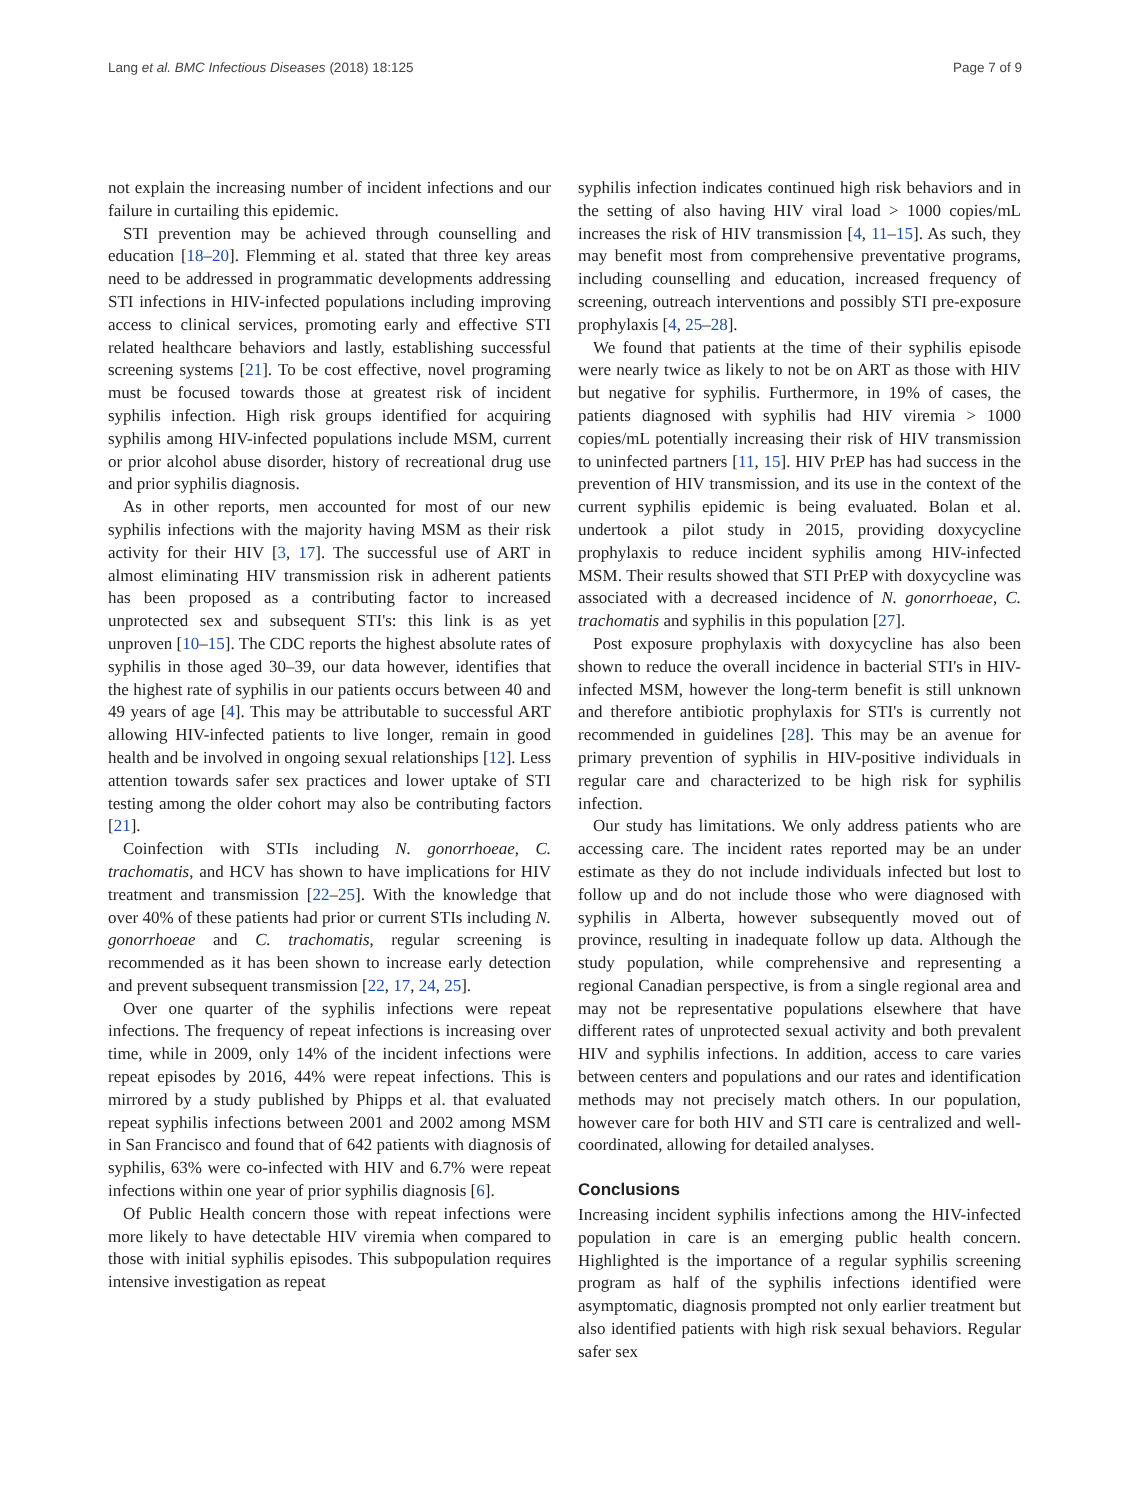Lang et al. BMC Infectious Diseases (2018) 18:125 Page 7 of 9
not explain the increasing number of incident infections and our failure in curtailing this epidemic.
STI prevention may be achieved through counselling and education [18–20]. Flemming et al. stated that three key areas need to be addressed in programmatic developments addressing STI infections in HIV-infected populations including improving access to clinical services, promoting early and effective STI related healthcare behaviors and lastly, establishing successful screening systems [21]. To be cost effective, novel programing must be focused towards those at greatest risk of incident syphilis infection. High risk groups identified for acquiring syphilis among HIV-infected populations include MSM, current or prior alcohol abuse disorder, history of recreational drug use and prior syphilis diagnosis.
As in other reports, men accounted for most of our new syphilis infections with the majority having MSM as their risk activity for their HIV [3, 17]. The successful use of ART in almost eliminating HIV transmission risk in adherent patients has been proposed as a contributing factor to increased unprotected sex and subsequent STI's: this link is as yet unproven [10–15]. The CDC reports the highest absolute rates of syphilis in those aged 30–39, our data however, identifies that the highest rate of syphilis in our patients occurs between 40 and 49 years of age [4]. This may be attributable to successful ART allowing HIV-infected patients to live longer, remain in good health and be involved in ongoing sexual relationships [12]. Less attention towards safer sex practices and lower uptake of STI testing among the older cohort may also be contributing factors [21].
Coinfection with STIs including N. gonorrhoeae, C. trachomatis, and HCV has shown to have implications for HIV treatment and transmission [22–25]. With the knowledge that over 40% of these patients had prior or current STIs including N. gonorrhoeae and C. trachomatis, regular screening is recommended as it has been shown to increase early detection and prevent subsequent transmission [22, 17, 24, 25].
Over one quarter of the syphilis infections were repeat infections. The frequency of repeat infections is increasing over time, while in 2009, only 14% of the incident infections were repeat episodes by 2016, 44% were repeat infections. This is mirrored by a study published by Phipps et al. that evaluated repeat syphilis infections between 2001 and 2002 among MSM in San Francisco and found that of 642 patients with diagnosis of syphilis, 63% were co-infected with HIV and 6.7% were repeat infections within one year of prior syphilis diagnosis [6].
Of Public Health concern those with repeat infections were more likely to have detectable HIV viremia when compared to those with initial syphilis episodes. This subpopulation requires intensive investigation as repeat
syphilis infection indicates continued high risk behaviors and in the setting of also having HIV viral load > 1000 copies/mL increases the risk of HIV transmission [4, 11–15]. As such, they may benefit most from comprehensive preventative programs, including counselling and education, increased frequency of screening, outreach interventions and possibly STI pre-exposure prophylaxis [4, 25–28].
We found that patients at the time of their syphilis episode were nearly twice as likely to not be on ART as those with HIV but negative for syphilis. Furthermore, in 19% of cases, the patients diagnosed with syphilis had HIV viremia > 1000 copies/mL potentially increasing their risk of HIV transmission to uninfected partners [11, 15]. HIV PrEP has had success in the prevention of HIV transmission, and its use in the context of the current syphilis epidemic is being evaluated. Bolan et al. undertook a pilot study in 2015, providing doxycycline prophylaxis to reduce incident syphilis among HIV-infected MSM. Their results showed that STI PrEP with doxycycline was associated with a decreased incidence of N. gonorrhoeae, C. trachomatis and syphilis in this population [27].
Post exposure prophylaxis with doxycycline has also been shown to reduce the overall incidence in bacterial STI's in HIV-infected MSM, however the long-term benefit is still unknown and therefore antibiotic prophylaxis for STI's is currently not recommended in guidelines [28]. This may be an avenue for primary prevention of syphilis in HIV-positive individuals in regular care and characterized to be high risk for syphilis infection.
Our study has limitations. We only address patients who are accessing care. The incident rates reported may be an under estimate as they do not include individuals infected but lost to follow up and do not include those who were diagnosed with syphilis in Alberta, however subsequently moved out of province, resulting in inadequate follow up data. Although the study population, while comprehensive and representing a regional Canadian perspective, is from a single regional area and may not be representative populations elsewhere that have different rates of unprotected sexual activity and both prevalent HIV and syphilis infections. In addition, access to care varies between centers and populations and our rates and identification methods may not precisely match others. In our population, however care for both HIV and STI care is centralized and well-coordinated, allowing for detailed analyses.
Conclusions
Increasing incident syphilis infections among the HIV-infected population in care is an emerging public health concern. Highlighted is the importance of a regular syphilis screening program as half of the syphilis infections identified were asymptomatic, diagnosis prompted not only earlier treatment but also identified patients with high risk sexual behaviors. Regular safer sex